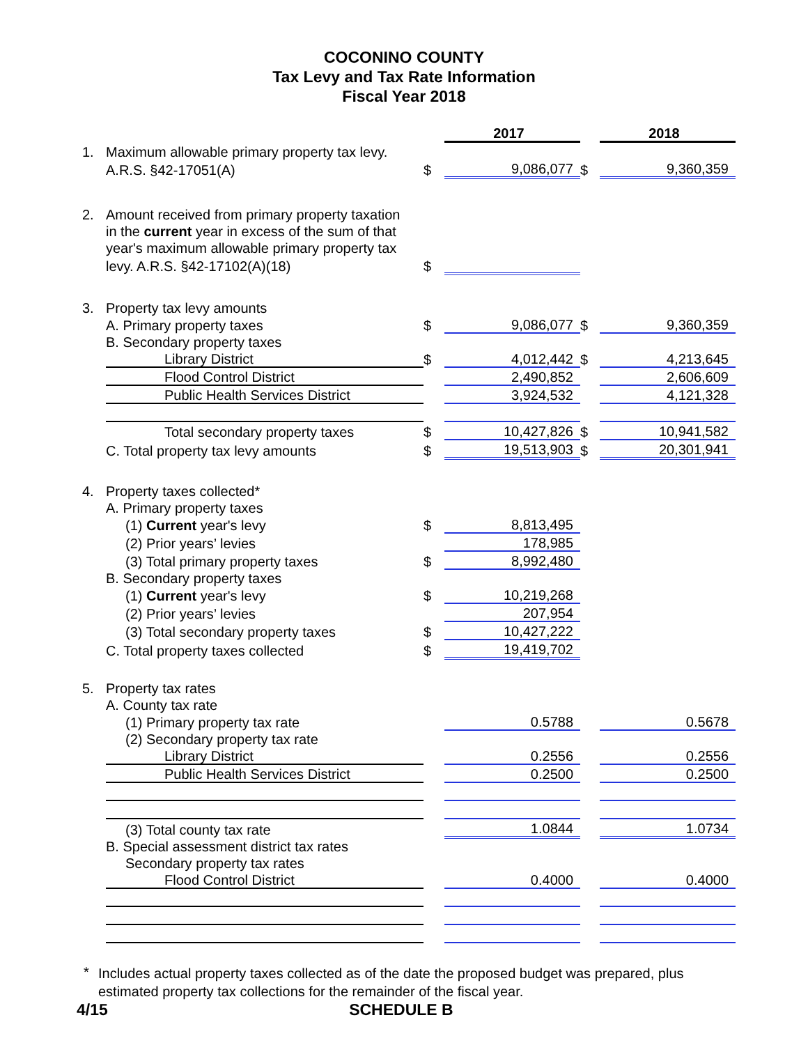COCONINO COUNTY
Tax Levy and Tax Rate Information
Fiscal Year 2018
| | | | 2017 | | 2018 |
| 1. | Maximum allowable primary property tax levy. | | | | |
| | A.R.S. §42-17051(A) | $ | 9,086,077 | $ | 9,360,359 |
| 2. | Amount received from primary property taxation | | | | |
| | in the current year in excess of the sum of that | | | | |
| | year's maximum allowable primary property tax | | | | |
| | levy. A.R.S. §42-17102(A)(18) | $ | | | |
| 3. | Property tax levy amounts | | | | |
| | A. Primary property taxes | $ | 9,086,077 | $ | 9,360,359 |
| | B. Secondary property taxes | | | | |
| | Library District | $ | 4,012,442 | $ | 4,213,645 |
| | Flood Control District | | 2,490,852 | | 2,606,609 |
| | Public Health Services District | | 3,924,532 | | 4,121,328 |
| | Total secondary property taxes | $ | 10,427,826 | $ | 10,941,582 |
| | C. Total property tax levy amounts | $ | 19,513,903 | $ | 20,301,941 |
| 4. | Property taxes collected* | | | | |
| | A. Primary property taxes | | | | |
| | (1) Current year's levy | $ | 8,813,495 | | |
| | (2) Prior years’ levies | | 178,985 | | |
| | (3) Total primary property taxes | $ | 8,992,480 | | |
| | B. Secondary property taxes | | | | |
| | (1) Current year's levy | $ | 10,219,268 | | |
| | (2) Prior years’ levies | | 207,954 | | |
| | (3) Total secondary property taxes | $ | 10,427,222 | | |
| | C. Total property taxes collected | $ | 19,419,702 | | |
| 5. | Property tax rates | | | | |
| | A. County tax rate | | | | |
| | (1) Primary property tax rate | | 0.5788 | | 0.5678 |
| | (2) Secondary property tax rate | | | | |
| | Library District | | 0.2556 | | 0.2556 |
| | Public Health Services District | | 0.2500 | | 0.2500 |
| | (3) Total county tax rate | | 1.0844 | | 1.0734 |
| | B. Special assessment district tax rates | | | | |
| | Secondary property tax rates | | | | |
| | Flood Control District | | 0.4000 | | 0.4000 |
* Includes actual property taxes collected as of the date the proposed budget was prepared, plus estimated property tax collections for the remainder of the fiscal year.
4/15 SCHEDULE B